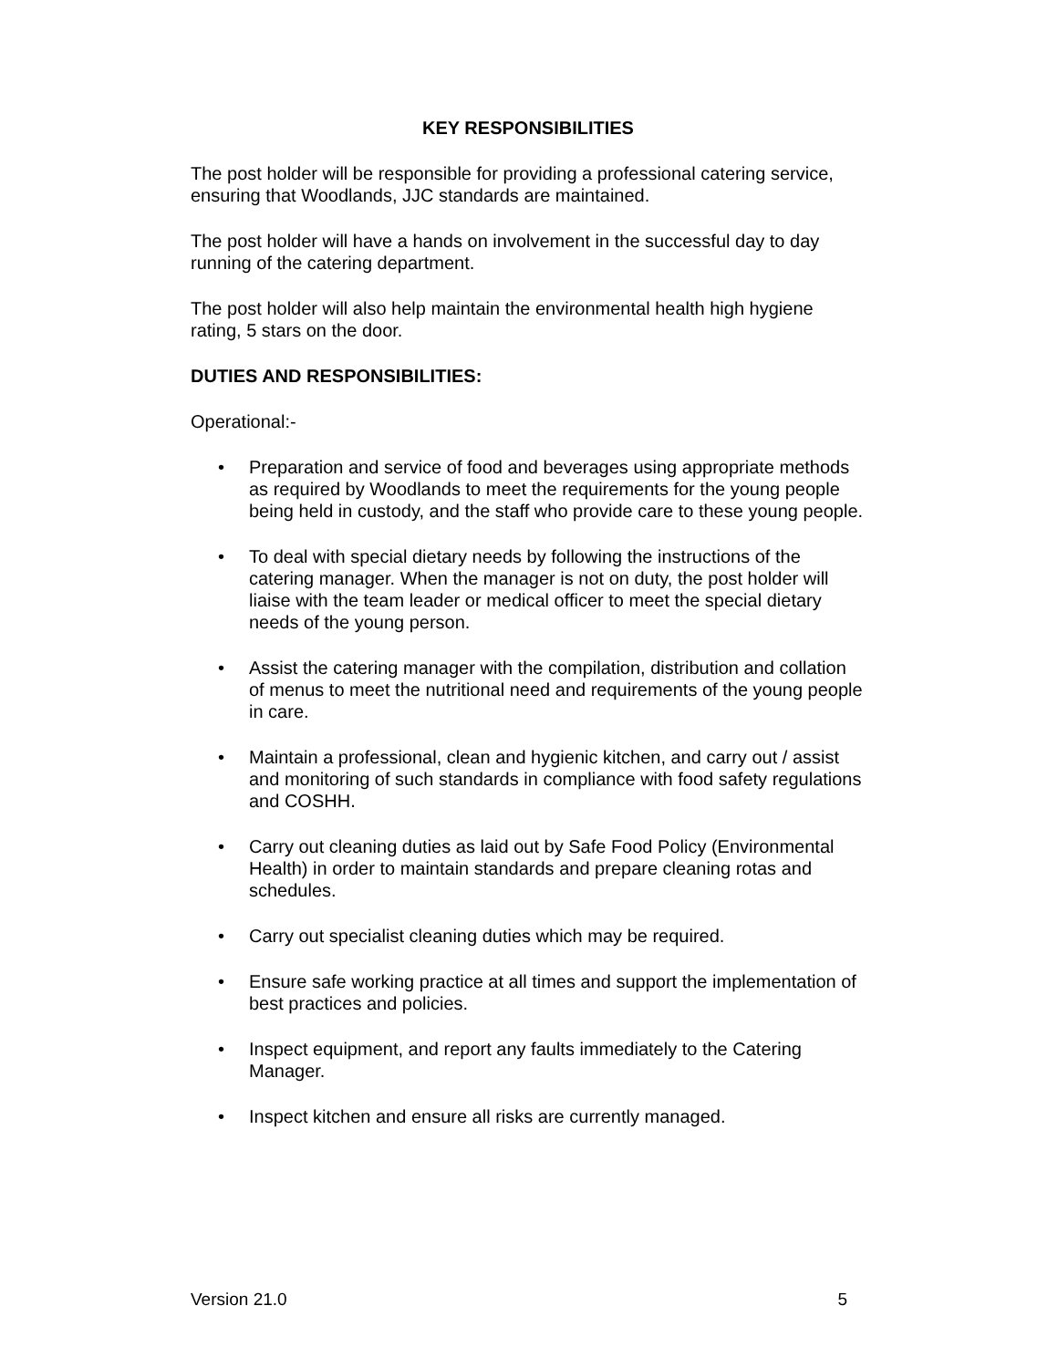KEY RESPONSIBILITIES
The post holder will be responsible for providing a professional catering service, ensuring that Woodlands, JJC standards are maintained.
The post holder will have a hands on involvement in the successful day to day running of the catering department.
The post holder will also help maintain the environmental health high hygiene rating, 5 stars on the door.
DUTIES AND RESPONSIBILITIES:
Operational:-
• Preparation and service of food and beverages using appropriate methods as required by Woodlands to meet the requirements for the young people being held in custody, and the staff who provide care to these young people.
• To deal with special dietary needs by following the instructions of the catering manager. When the manager is not on duty, the post holder will liaise with the team leader or medical officer to meet the special dietary needs of the young person.
• Assist the catering manager with the compilation, distribution and collation of menus to meet the nutritional need and requirements of the young people in care.
• Maintain a professional, clean and hygienic kitchen, and carry out / assist and monitoring of such standards in compliance with food safety regulations and COSHH.
• Carry out cleaning duties as laid out by Safe Food Policy (Environmental Health) in order to maintain standards and prepare cleaning rotas and schedules.
• Carry out specialist cleaning duties which may be required.
• Ensure safe working practice at all times and support the implementation of best practices and policies.
• Inspect equipment, and report any faults immediately to the Catering Manager.
• Inspect kitchen and ensure all risks are currently managed.
Version 21.0 5